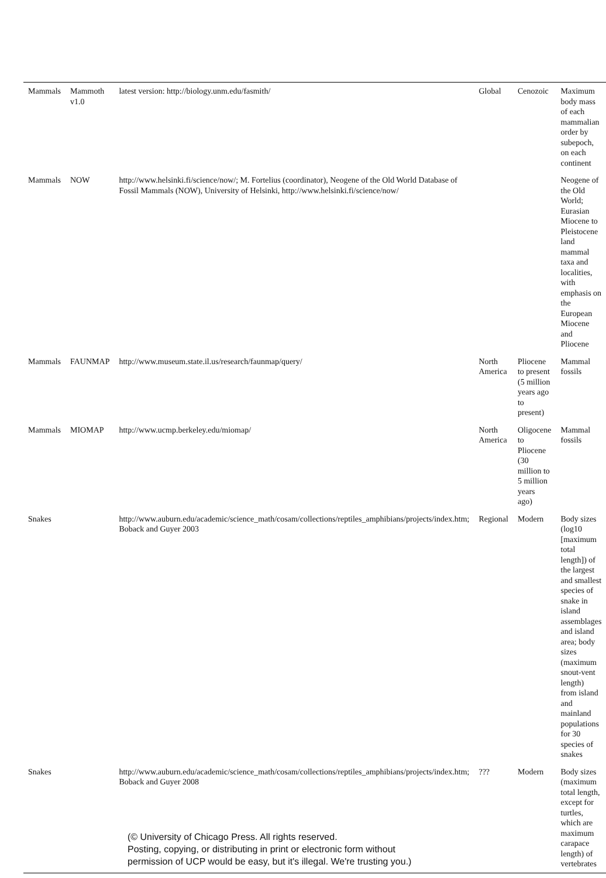| Mammals | Mammoth v1.0 | latest version: http://biology.unm.edu/fasmith/ | Global | Cenozoic | Maximum body mass of each mammalian order by subepoch, on each continent |
| Mammals | NOW | http://www.helsinki.fi/science/now/; M. Fortelius (coordinator), Neogene of the Old World Database of Fossil Mammals (NOW), University of Helsinki, http://www.helsinki.fi/science/now/ | | | Neogene of the Old World; Eurasian Miocene to Pleistocene land mammal taxa and localities, with emphasis on the European Miocene and Pliocene |
| Mammals | FAUNMAP | http://www.museum.state.il.us/research/faunmap/query/ | North America | Pliocene to present (5 million years ago to present) | Mammal fossils |
| Mammals | MIOMAP | http://www.ucmp.berkeley.edu/miomap/ | North America | Oligocene to Pliocene (30 million to 5 million years ago) | Mammal fossils |
| Snakes | | http://www.auburn.edu/academic/science_math/cosam/collections/reptiles_amphibians/projects/index.htm; Boback and Guyer 2003 | Regional | Modern | Body sizes (log10 [maximum total length]) of the largest and smallest species of snake in island assemblages and island area; body sizes (maximum snout-vent length) from island and mainland populations for 30 species of snakes |
| Snakes | | http://www.auburn.edu/academic/science_math/cosam/collections/reptiles_amphibians/projects/index.htm; Boback and Guyer 2008 | ??? | Modern | Body sizes (maximum total length, except for turtles, which are maximum carapace length) of vertebrates |
(© University of Chicago Press. All rights reserved.
Posting, copying, or distributing in print or electronic form without
permission of UCP would be easy, but it's illegal. We're trusting you.)